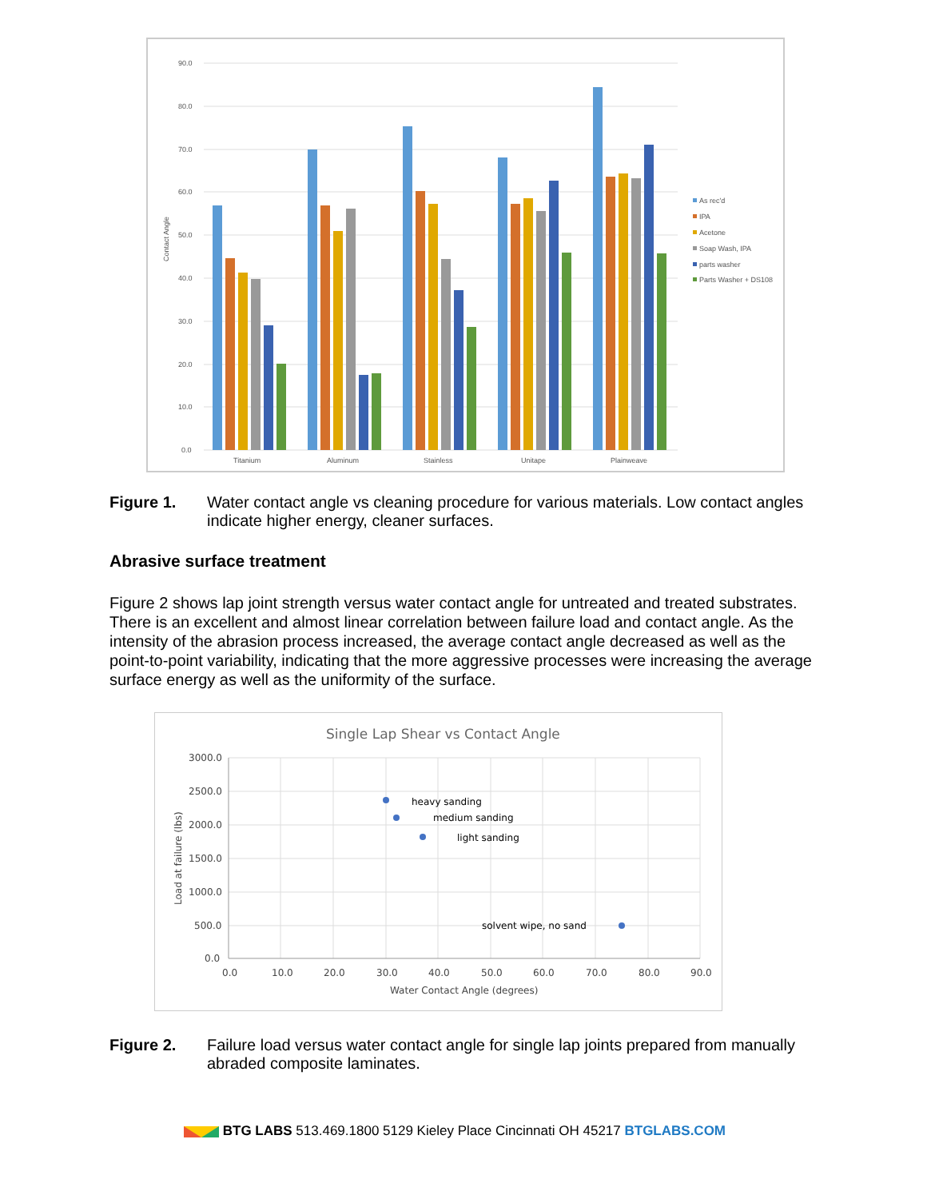90.0
80.0
70.0
60.0
50.0
40.0
30.0
20.0
10.0
0.0
Contact Angle
Titanium
Aluminum
Stainless
Unitape
Plainweave
As rec'd
IPA
Acetone
Soap Wash, IPA
parts washer
Parts Washer + DS108
Figure 1. Water contact angle vs cleaning procedure for various materials. Low contact angles indicate higher energy, cleaner surfaces.
Abrasive surface treatment
Figure 2 shows lap joint strength versus water contact angle for untreated and treated substrates. There is an excellent and almost linear correlation between failure load and contact angle. As the intensity of the abrasion process increased, the average contact angle decreased as well as the point-to-point variability, indicating that the more aggressive processes were increasing the average surface energy as well as the uniformity of the surface.
Single Lap Shear vs Contact Angle
3000.0
2500.0
2000.0
1500.0
1000.0
500.0
0.0
0.0
10.0
20.0
30.0
40.0
50.0
60.0
70.0
80.0
90.0
Water Contact Angle (degrees)
Load at failure (lbs)
heavy sanding
medium sanding
light sanding
solvent wipe, no sand
Figure 2. Failure load versus water contact angle for single lap joints prepared from manually abraded composite laminates.
BTG LABS 513.469.1800 5129 Kieley Place Cincinnati OH 45217 BTGLABS.COM